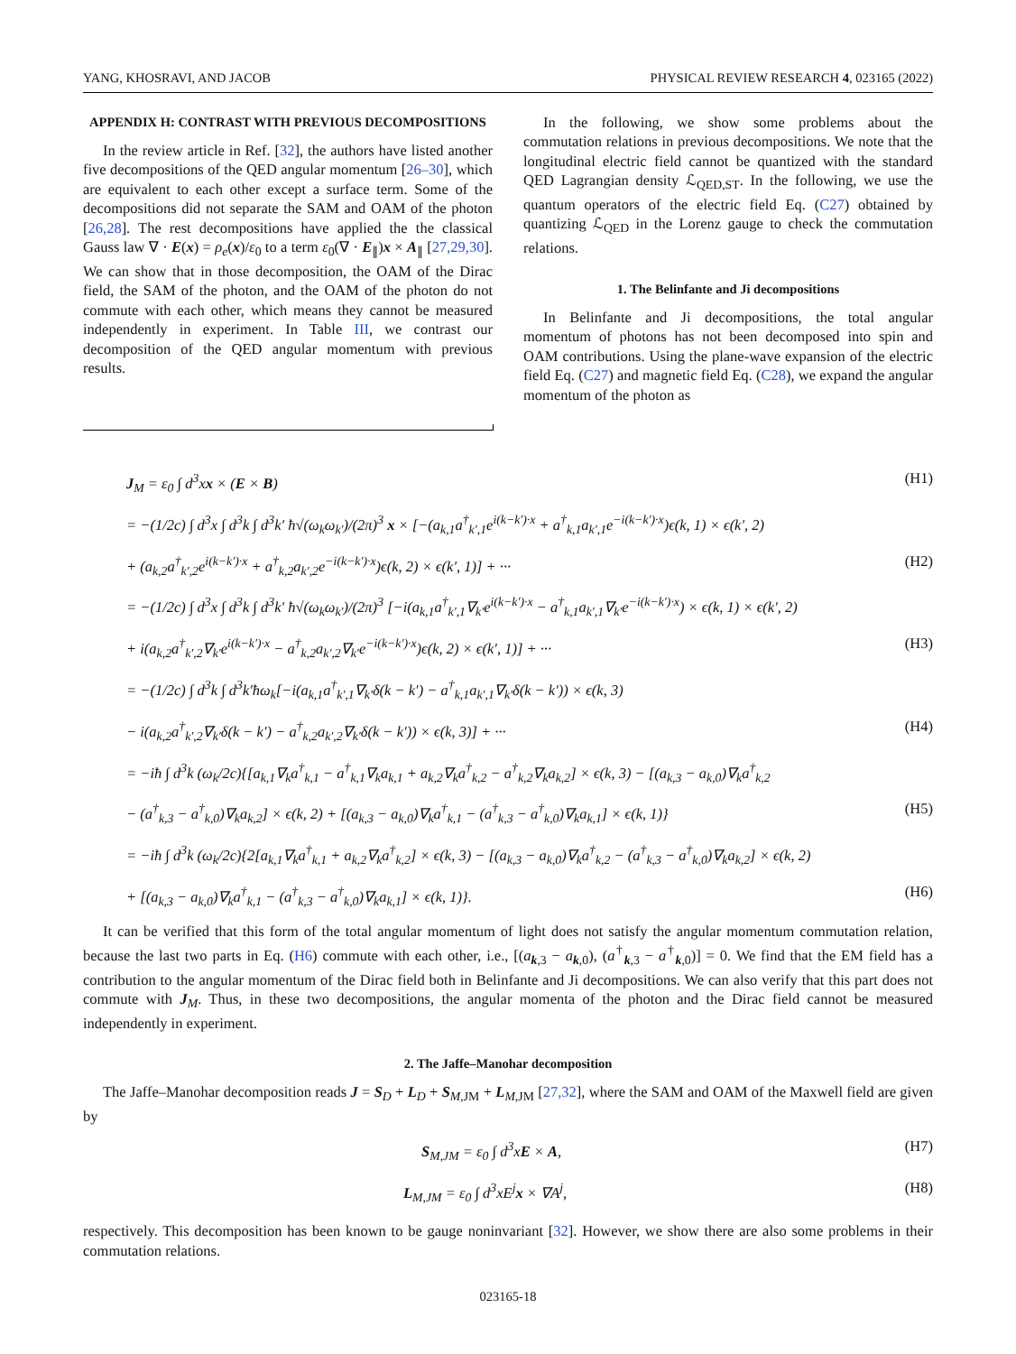YANG, KHOSRAVI, AND JACOB PHYSICAL REVIEW RESEARCH 4, 023165 (2022)
APPENDIX H: CONTRAST WITH PREVIOUS DECOMPOSITIONS
In the review article in Ref. [32], the authors have listed another five decompositions of the QED angular momentum [26–30], which are equivalent to each other except a surface term. Some of the decompositions did not separate the SAM and OAM of the photon [26,28]. The rest decompositions have applied the the classical Gauss law ∇ · E(x) = ρ<sub>e</sub>(x)/ε<sub>0</sub> to a term ε<sub>0</sub>(∇ · E<sub>∥</sub>)x × A<sub>∥</sub> [27,29,30]. We can show that in those decomposition, the OAM of the Dirac field, the SAM of the photon, and the OAM of the photon do not commute with each other, which means they cannot be measured independently in experiment. In Table III, we contrast our decomposition of the QED angular momentum with previous results.
In the following, we show some problems about the commutation relations in previous decompositions. We note that the longitudinal electric field cannot be quantized with the standard QED Lagrangian density ℒ<sub>QED,ST</sub>. In the following, we use the quantum operators of the electric field Eq. (C27) obtained by quantizing ℒ<sub>QED</sub> in the Lorenz gauge to check the commutation relations.
1. The Belinfante and Ji decompositions
In Belinfante and Ji decompositions, the total angular momentum of photons has not been decomposed into spin and OAM contributions. Using the plane-wave expansion of the electric field Eq. (C27) and magnetic field Eq. (C28), we expand the angular momentum of the photon as
J<sub>M</sub> = ε<sub>0</sub> ∫ d<sup>3</sup>xx × (E × B) (H1)
= −(1/2c) ∫ d<sup>3</sup>x ∫ d<sup>3</sup>k ∫ d<sup>3</sup>k′ ħ√(ω<sub>k</sub>ω<sub>k′</sub>)/(2π)<sup>3</sup> x × [−(a<sub>k,1</sub>a<sup>†</sup><sub>k′,1</sub>e<sup>i(k−k′)·x</sup> + a<sup>†</sup><sub>k,1</sub>a<sub>k′,1</sub>e<sup>−i(k−k′)·x</sup>)ϵ(k, 1) × ϵ(k′, 2)
+ (a<sub>k,2</sub>a<sup>†</sup><sub>k′,2</sub>e<sup>i(k−k′)·x</sup> + a<sup>†</sup><sub>k,2</sub>a<sub>k′,2</sub>e<sup>−i(k−k′)·x</sup>)ϵ(k, 2) × ϵ(k′, 1)] + ··· (H2)
= −(1/2c) ∫ d<sup>3</sup>x ∫ d<sup>3</sup>k ∫ d<sup>3</sup>k′ ħ√(ω<sub>k</sub>ω<sub>k′</sub>)/(2π)<sup>3</sup> [−i(a<sub>k,1</sub>a<sup>†</sup><sub>k′,1</sub>∇<sub>k′</sub>e<sup>i(k−k′)·x</sup> − a<sup>†</sup><sub>k,1</sub>a<sub>k′,1</sub>∇<sub>k′</sub>e<sup>−i(k−k′)·x</sup>) × ϵ(k, 1) × ϵ(k′, 2)
+ i(a<sub>k,2</sub>a<sup>†</sup><sub>k′,2</sub>∇<sub>k′</sub>e<sup>i(k−k′)·x</sup> − a<sup>†</sup><sub>k,2</sub>a<sub>k′,2</sub>∇<sub>k′</sub>e<sup>−i(k−k′)·x</sup>)ϵ(k, 2) × ϵ(k′, 1)] + ··· (H3)
= −(1/2c) ∫ d<sup>3</sup>k ∫ d<sup>3</sup>k′ħω<sub>k</sub>[−i(a<sub>k,1</sub>a<sup>†</sup><sub>k′,1</sub>∇<sub>k′</sub>δ(k − k′) − a<sup>†</sup><sub>k,1</sub>a<sub>k′,1</sub>∇<sub>k′</sub>δ(k − k′)) × ϵ(k, 3)
− i(a<sub>k,2</sub>a<sup>†</sup><sub>k′,2</sub>∇<sub>k′</sub>δ(k − k′) − a<sup>†</sup><sub>k,2</sub>a<sub>k′,2</sub>∇<sub>k′</sub>δ(k − k′)) × ϵ(k, 3)] + ··· (H4)
= −iħ ∫ d<sup>3</sup>k (ω<sub>k</sub>/2c){[a<sub>k,1</sub>∇<sub>k</sub>a<sup>†</sup><sub>k,1</sub> − a<sup>†</sup><sub>k,1</sub>∇<sub>k</sub>a<sub>k,1</sub> + a<sub>k,2</sub>∇<sub>k</sub>a<sup>†</sup><sub>k,2</sub> − a<sup>†</sup><sub>k,2</sub>∇<sub>k</sub>a<sub>k,2</sub>] × ϵ(k, 3) − [(a<sub>k,3</sub> − a<sub>k,0</sub>)∇<sub>k</sub>a<sup>†</sup><sub>k,2</sub>
− (a<sup>†</sup><sub>k,3</sub> − a<sup>†</sup><sub>k,0</sub>)∇<sub>k</sub>a<sub>k,2</sub>] × ϵ(k, 2) + [(a<sub>k,3</sub> − a<sub>k,0</sub>)∇<sub>k</sub>a<sup>†</sup><sub>k,1</sub> − (a<sup>†</sup><sub>k,3</sub> − a<sup>†</sup><sub>k,0</sub>)∇<sub>k</sub>a<sub>k,1</sub>] × ϵ(k, 1)} (H5)
= −iħ ∫ d<sup>3</sup>k (ω<sub>k</sub>/2c){2[a<sub>k,1</sub>∇<sub>k</sub>a<sup>†</sup><sub>k,1</sub> + a<sub>k,2</sub>∇<sub>k</sub>a<sup>†</sup><sub>k,2</sub>] × ϵ(k, 3) − [(a<sub>k,3</sub> − a<sub>k,0</sub>)∇<sub>k</sub>a<sup>†</sup><sub>k,2</sub> − (a<sup>†</sup><sub>k,3</sub> − a<sup>†</sup><sub>k,0</sub>)∇<sub>k</sub>a<sub>k,2</sub>] × ϵ(k, 2)
+ [(a<sub>k,3</sub> − a<sub>k,0</sub>)∇<sub>k</sub>a<sup>†</sup><sub>k,1</sub> − (a<sup>†</sup><sub>k,3</sub> − a<sup>†</sup><sub>k,0</sub>)∇<sub>k</sub>a<sub>k,1</sub>] × ϵ(k, 1)}. (H6)
It can be verified that this form of the total angular momentum of light does not satisfy the angular momentum commutation relation, because the last two parts in Eq. (H6) commute with each other, i.e., [(a<sub>k,3</sub> − a<sub>k,0</sub>), (a<sup>†</sup><sub>k,3</sub> − a<sup>†</sup><sub>k,0</sub>)] = 0. We find that the EM field has a contribution to the angular momentum of the Dirac field both in Belinfante and Ji decompositions. We can also verify that this part does not commute with J<sub>M</sub>. Thus, in these two decompositions, the angular momenta of the photon and the Dirac field cannot be measured independently in experiment.
2. The Jaffe–Manohar decomposition
The Jaffe–Manohar decomposition reads J = S<sub>D</sub> + L<sub>D</sub> + S<sub>M,JM</sub> + L<sub>M,JM</sub> [27,32], where the SAM and OAM of the Maxwell field are given by
S<sub>M,JM</sub> = ε<sub>0</sub> ∫ d<sup>3</sup>xE × A, (H7)
L<sub>M,JM</sub> = ε<sub>0</sub> ∫ d<sup>3</sup>xE<sup>j</sup>x × ∇A<sup>j</sup>, (H8)
respectively. This decomposition has been known to be gauge noninvariant [32]. However, we show there are also some problems in their commutation relations.
023165-18